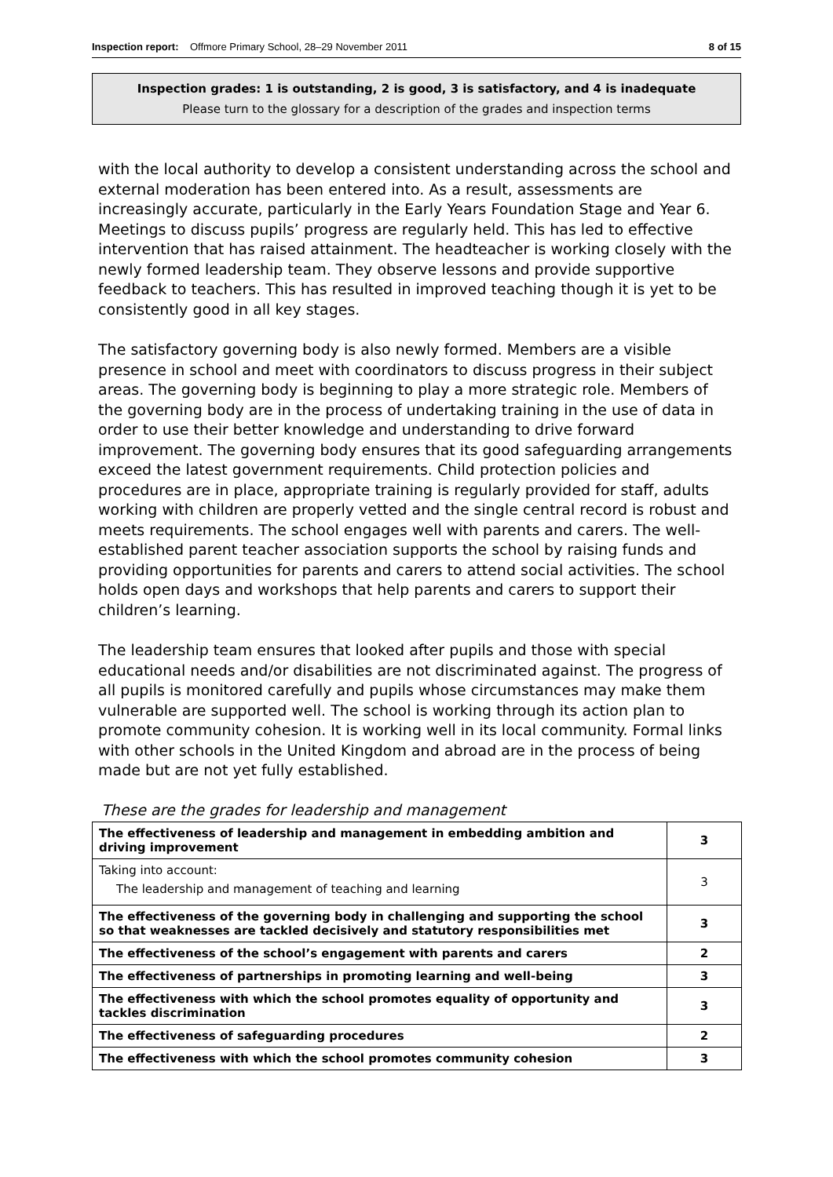Inspection report: Offmore Primary School, 28–29 November 2011 8 of 15
Inspection grades: 1 is outstanding, 2 is good, 3 is satisfactory, and 4 is inadequate
Please turn to the glossary for a description of the grades and inspection terms
with the local authority to develop a consistent understanding across the school and external moderation has been entered into. As a result, assessments are increasingly accurate, particularly in the Early Years Foundation Stage and Year 6. Meetings to discuss pupils’ progress are regularly held. This has led to effective intervention that has raised attainment. The headteacher is working closely with the newly formed leadership team. They observe lessons and provide supportive feedback to teachers. This has resulted in improved teaching though it is yet to be consistently good in all key stages.
The satisfactory governing body is also newly formed. Members are a visible presence in school and meet with coordinators to discuss progress in their subject areas. The governing body is beginning to play a more strategic role. Members of the governing body are in the process of undertaking training in the use of data in order to use their better knowledge and understanding to drive forward improvement. The governing body ensures that its good safeguarding arrangements exceed the latest government requirements. Child protection policies and procedures are in place, appropriate training is regularly provided for staff, adults working with children are properly vetted and the single central record is robust and meets requirements. The school engages well with parents and carers. The well-established parent teacher association supports the school by raising funds and providing opportunities for parents and carers to attend social activities. The school holds open days and workshops that help parents and carers to support their children’s learning.
The leadership team ensures that looked after pupils and those with special educational needs and/or disabilities are not discriminated against. The progress of all pupils is monitored carefully and pupils whose circumstances may make them vulnerable are supported well. The school is working through its action plan to promote community cohesion. It is working well in its local community. Formal links with other schools in the United Kingdom and abroad are in the process of being made but are not yet fully established.
These are the grades for leadership and management
| The effectiveness of leadership and management in embedding ambition and driving improvement | 3 |
| Taking into account: The leadership and management of teaching and learning | 3 |
| The effectiveness of the governing body in challenging and supporting the school so that weaknesses are tackled decisively and statutory responsibilities met | 3 |
| The effectiveness of the school’s engagement with parents and carers | 2 |
| The effectiveness of partnerships in promoting learning and well-being | 3 |
| The effectiveness with which the school promotes equality of opportunity and tackles discrimination | 3 |
| The effectiveness of safeguarding procedures | 2 |
| The effectiveness with which the school promotes community cohesion | 3 |